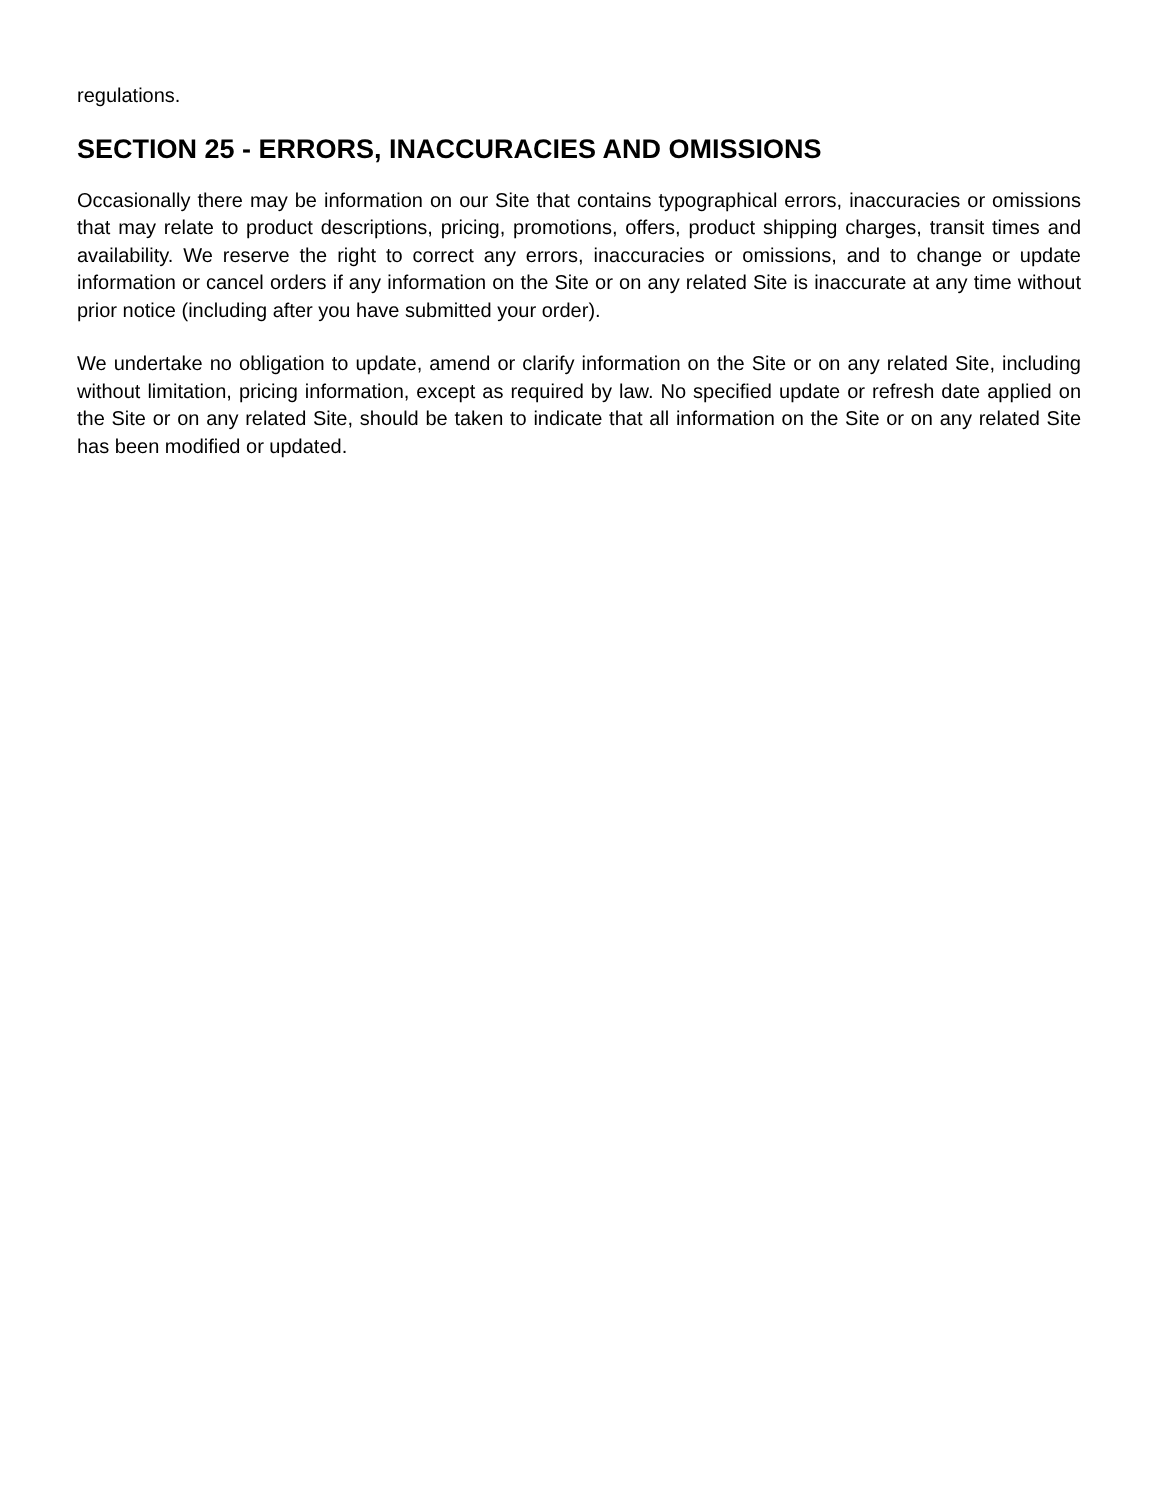regulations.
SECTION 25 - ERRORS, INACCURACIES AND OMISSIONS
Occasionally there may be information on our Site that contains typographical errors, inaccuracies or omissions that may relate to product descriptions, pricing, promotions, offers, product shipping charges, transit times and availability. We reserve the right to correct any errors, inaccuracies or omissions, and to change or update information or cancel orders if any information on the Site or on any related Site is inaccurate at any time without prior notice (including after you have submitted your order).
We undertake no obligation to update, amend or clarify information on the Site or on any related Site, including without limitation, pricing information, except as required by law. No specified update or refresh date applied on the Site or on any related Site, should be taken to indicate that all information on the Site or on any related Site has been modified or updated.